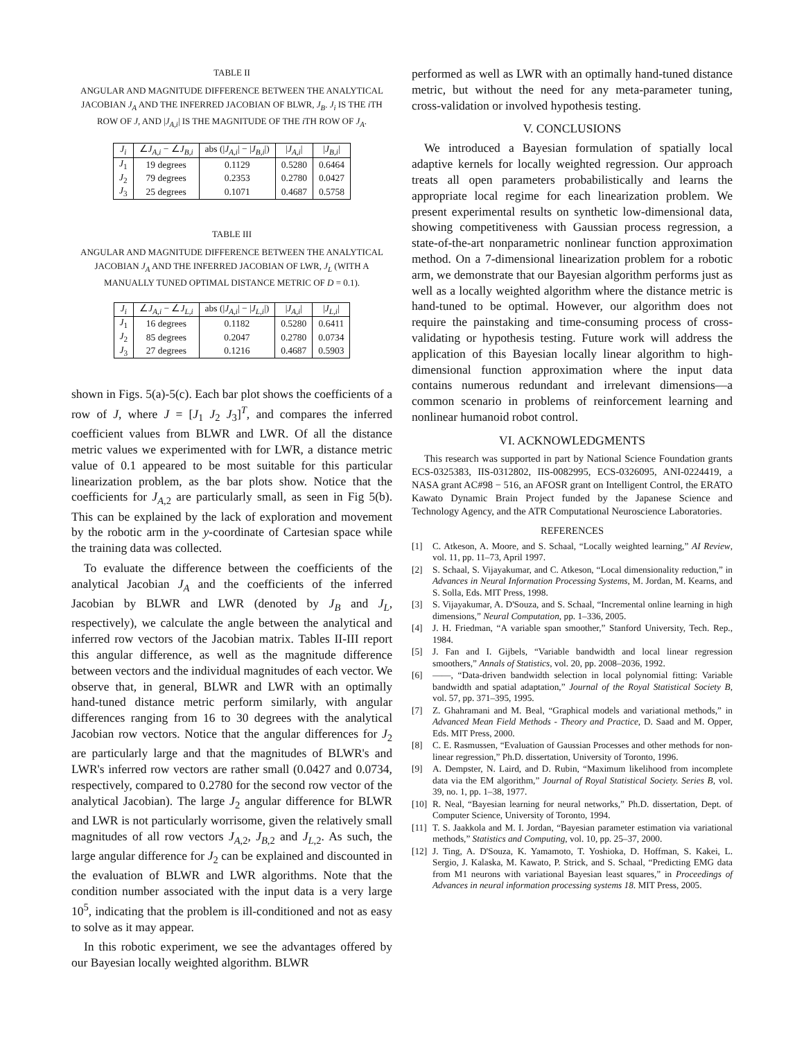TABLE II
ANGULAR AND MAGNITUDE DIFFERENCE BETWEEN THE ANALYTICAL JACOBIAN J<sub>A</sub> AND THE INFERRED JACOBIAN OF BLWR, J<sub>B</sub>. J<sub>i</sub> IS THE i TH ROW OF J, AND |J<sub>A,i</sub>| IS THE MAGNITUDE OF THE i TH ROW OF J<sub>A</sub>.
| J<sub>i</sub> | ∠ J<sub>A,i</sub> − ∠ J<sub>B,i</sub> | abs (/ J<sub>A,i</sub> / − / J<sub>B,i</sub> /) | / J<sub>A,i</sub> / | / J<sub>B,i</sub> / |
| --- | --- | --- | --- | --- |
| J<sub>1</sub> | 19 degrees | 0.1129 | 0.5280 | 0.6464 |
| J<sub>2</sub> | 79 degrees | 0.2353 | 0.2780 | 0.0427 |
| J<sub>3</sub> | 25 degrees | 0.1071 | 0.4687 | 0.5758 |
TABLE III
ANGULAR AND MAGNITUDE DIFFERENCE BETWEEN THE ANALYTICAL JACOBIAN J<sub>A</sub> AND THE INFERRED JACOBIAN OF LWR, J<sub>L</sub> (WITH A MANUALLY TUNED OPTIMAL DISTANCE METRIC OF D = 0.1).
| J<sub>i</sub> | ∠ J<sub>A,i</sub> − ∠ J<sub>L,i</sub> | abs (/ J<sub>A,i</sub> / − / J<sub>L,i</sub> /) | / J<sub>A,i</sub> / | / J<sub>L,i</sub> / |
| --- | --- | --- | --- | --- |
| J<sub>1</sub> | 16 degrees | 0.1182 | 0.5280 | 0.6411 |
| J<sub>2</sub> | 85 degrees | 0.2047 | 0.2780 | 0.0734 |
| J<sub>3</sub> | 27 degrees | 0.1216 | 0.4687 | 0.5903 |
shown in Figs. 5(a)-5(c). Each bar plot shows the coefficients of a row of J, where J = [J<sub>1</sub> J<sub>2</sub> J<sub>3</sub>]<sup>T</sup>, and compares the inferred coefficient values from BLWR and LWR. Of all the distance metric values we experimented with for LWR, a distance metric value of 0.1 appeared to be most suitable for this particular linearization problem, as the bar plots show. Notice that the coefficients for J<sub>A,2</sub> are particularly small, as seen in Fig 5(b). This can be explained by the lack of exploration and movement by the robotic arm in the y-coordinate of Cartesian space while the training data was collected.
To evaluate the difference between the coefficients of the analytical Jacobian J<sub>A</sub> and the coefficients of the inferred Jacobian by BLWR and LWR (denoted by J<sub>B</sub> and J<sub>L</sub>, respectively), we calculate the angle between the analytical and inferred row vectors of the Jacobian matrix. Tables II-III report this angular difference, as well as the magnitude difference between vectors and the individual magnitudes of each vector. We observe that, in general, BLWR and LWR with an optimally hand-tuned distance metric perform similarly, with angular differences ranging from 16 to 30 degrees with the analytical Jacobian row vectors. Notice that the angular differences for J<sub>2</sub> are particularly large and that the magnitudes of BLWR's and LWR's inferred row vectors are rather small (0.0427 and 0.0734, respectively, compared to 0.2780 for the second row vector of the analytical Jacobian). The large J<sub>2</sub> angular difference for BLWR and LWR is not particularly worrisome, given the relatively small magnitudes of all row vectors J<sub>A,2</sub>, J<sub>B,2</sub> and J<sub>L,2</sub>. As such, the large angular difference for J<sub>2</sub> can be explained and discounted in the evaluation of BLWR and LWR algorithms. Note that the condition number associated with the input data is a very large 10<sup>5</sup>, indicating that the problem is ill-conditioned and not as easy to solve as it may appear.
In this robotic experiment, we see the advantages offered by our Bayesian locally weighted algorithm. BLWR
performed as well as LWR with an optimally hand-tuned distance metric, but without the need for any meta-parameter tuning, cross-validation or involved hypothesis testing.
V. CONCLUSIONS
We introduced a Bayesian formulation of spatially local adaptive kernels for locally weighted regression. Our approach treats all open parameters probabilistically and learns the appropriate local regime for each linearization problem. We present experimental results on synthetic low-dimensional data, showing competitiveness with Gaussian process regression, a state-of-the-art nonparametric nonlinear function approximation method. On a 7-dimensional linearization problem for a robotic arm, we demonstrate that our Bayesian algorithm performs just as well as a locally weighted algorithm where the distance metric is hand-tuned to be optimal. However, our algorithm does not require the painstaking and time-consuming process of cross-validating or hypothesis testing. Future work will address the application of this Bayesian locally linear algorithm to high-dimensional function approximation where the input data contains numerous redundant and irrelevant dimensions—a common scenario in problems of reinforcement learning and nonlinear humanoid robot control.
VI. ACKNOWLEDGMENTS
This research was supported in part by National Science Foundation grants ECS-0325383, IIS-0312802, IIS-0082995, ECS-0326095, ANI-0224419, a NASA grant AC#98 − 516, an AFOSR grant on Intelligent Control, the ERATO Kawato Dynamic Brain Project funded by the Japanese Science and Technology Agency, and the ATR Computational Neuroscience Laboratories.
REFERENCES
[1] C. Atkeson, A. Moore, and S. Schaal, “Locally weighted learning,” AI Review, vol. 11, pp. 11–73, April 1997.
[2] S. Schaal, S. Vijayakumar, and C. Atkeson, “Local dimensionality reduction,” in Advances in Neural Information Processing Systems, M. Jordan, M. Kearns, and S. Solla, Eds. MIT Press, 1998.
[3] S. Vijayakumar, A. D'Souza, and S. Schaal, “Incremental online learning in high dimensions,” Neural Computation, pp. 1–336, 2005.
[4] J. H. Friedman, “A variable span smoother,” Stanford University, Tech. Rep., 1984.
[5] J. Fan and I. Gijbels, “Variable bandwidth and local linear regression smoothers,” Annals of Statistics, vol. 20, pp. 2008–2036, 1992.
[6] ——, “Data-driven bandwidth selection in local polynomial fitting: Variable bandwidth and spatial adaptation,” Journal of the Royal Statistical Society B, vol. 57, pp. 371–395, 1995.
[7] Z. Ghahramani and M. Beal, “Graphical models and variational methods,” in Advanced Mean Field Methods - Theory and Practice, D. Saad and M. Opper, Eds. MIT Press, 2000.
[8] C. E. Rasmussen, “Evaluation of Gaussian Processes and other methods for non-linear regression,” Ph.D. dissertation, University of Toronto, 1996.
[9] A. Dempster, N. Laird, and D. Rubin, “Maximum likelihood from incomplete data via the EM algorithm,” Journal of Royal Statistical Society. Series B, vol. 39, no. 1, pp. 1–38, 1977.
[10] R. Neal, “Bayesian learning for neural networks,” Ph.D. dissertation, Dept. of Computer Science, University of Toronto, 1994.
[11] T. S. Jaakkola and M. I. Jordan, “Bayesian parameter estimation via variational methods,” Statistics and Computing, vol. 10, pp. 25–37, 2000.
[12] J. Ting, A. D'Souza, K. Yamamoto, T. Yoshioka, D. Hoffman, S. Kakei, L. Sergio, J. Kalaska, M. Kawato, P. Strick, and S. Schaal, “Predicting EMG data from M1 neurons with variational Bayesian least squares,” in Proceedings of Advances in neural information processing systems 18. MIT Press, 2005.